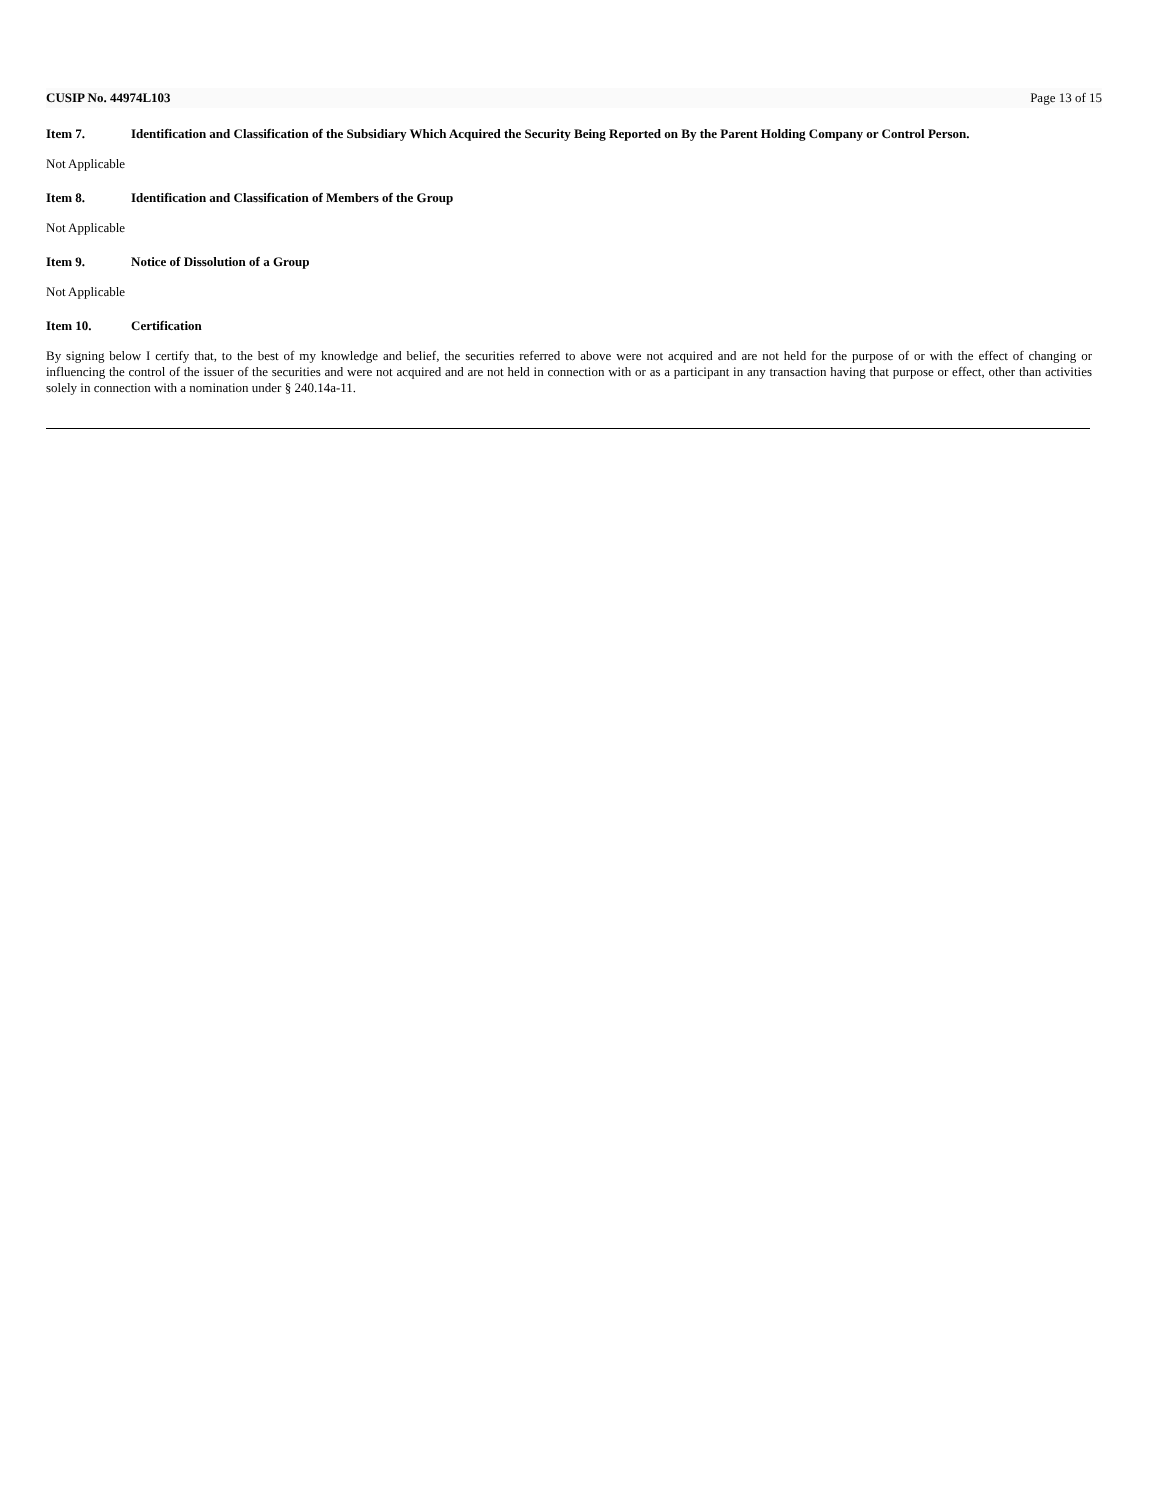CUSIP No. 44974L103 Page 13 of 15
Item 7. Identification and Classification of the Subsidiary Which Acquired the Security Being Reported on By the Parent Holding Company or Control Person.
Not Applicable
Item 8. Identification and Classification of Members of the Group
Not Applicable
Item 9. Notice of Dissolution of a Group
Not Applicable
Item 10. Certification
By signing below I certify that, to the best of my knowledge and belief, the securities referred to above were not acquired and are not held for the purpose of or with the effect of changing or influencing the control of the issuer of the securities and were not acquired and are not held in connection with or as a participant in any transaction having that purpose or effect, other than activities solely in connection with a nomination under § 240.14a-11.